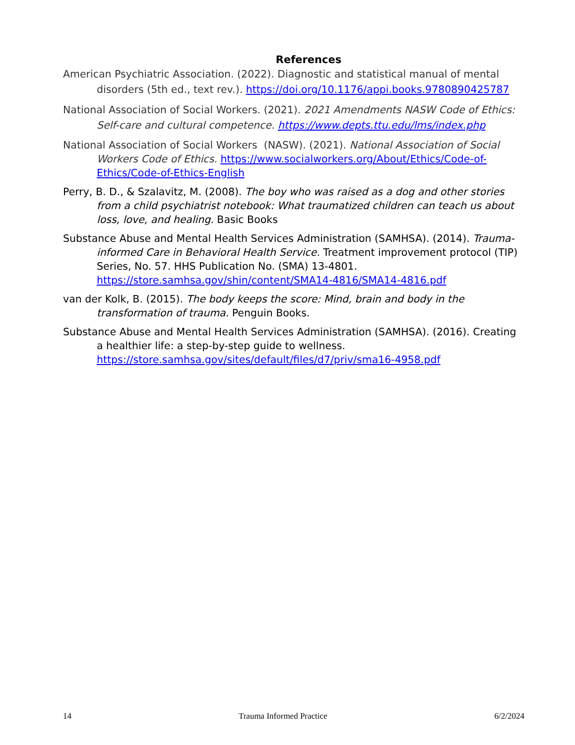References
American Psychiatric Association. (2022). Diagnostic and statistical manual of mental disorders (5th ed., text rev.). https://doi.org/10.1176/appi.books.9780890425787
National Association of Social Workers. (2021). 2021 Amendments NASW Code of Ethics: Self-care and cultural competence. https://www.depts.ttu.edu/lms/index.php
National Association of Social Workers (NASW). (2021). National Association of Social Workers Code of Ethics. https://www.socialworkers.org/About/Ethics/Code-of-Ethics/Code-of-Ethics-English
Perry, B. D., & Szalavitz, M. (2008). The boy who was raised as a dog and other stories from a child psychiatrist notebook: What traumatized children can teach us about loss, love, and healing. Basic Books
Substance Abuse and Mental Health Services Administration (SAMHSA). (2014). Trauma-informed Care in Behavioral Health Service. Treatment improvement protocol (TIP) Series, No. 57. HHS Publication No. (SMA) 13-4801. https://store.samhsa.gov/shin/content/SMA14-4816/SMA14-4816.pdf
van der Kolk, B. (2015). The body keeps the score: Mind, brain and body in the transformation of trauma. Penguin Books.
Substance Abuse and Mental Health Services Administration (SAMHSA). (2016). Creating a healthier life: a step-by-step guide to wellness. https://store.samhsa.gov/sites/default/files/d7/priv/sma16-4958.pdf
14 Trauma Informed Practice 6/2/2024